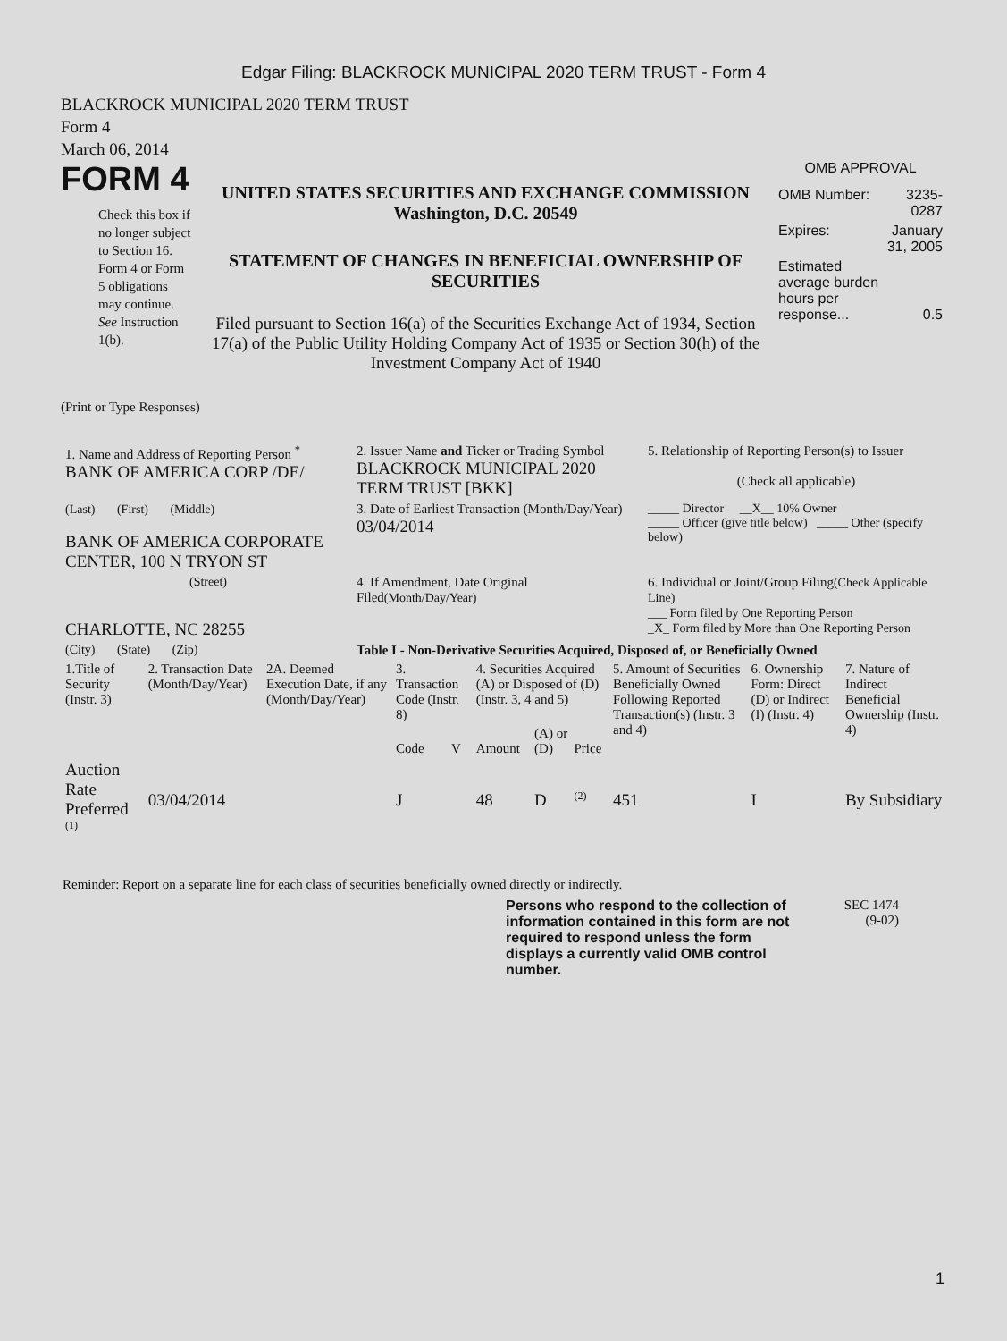Edgar Filing: BLACKROCK MUNICIPAL 2020 TERM TRUST - Form 4
BLACKROCK MUNICIPAL 2020 TERM TRUST
Form 4
March 06, 2014
FORM 4
Check this box if no longer subject to Section 16. Form 4 or Form 5 obligations may continue. See Instruction 1(b).
UNITED STATES SECURITIES AND EXCHANGE COMMISSION
Washington, D.C. 20549
STATEMENT OF CHANGES IN BENEFICIAL OWNERSHIP OF SECURITIES
Filed pursuant to Section 16(a) of the Securities Exchange Act of 1934, Section 17(a) of the Public Utility Holding Company Act of 1935 or Section 30(h) of the Investment Company Act of 1940
OMB APPROVAL
| OMB Number: | 3235-0287 |
| Expires: | January 31, 2005 |
| Estimated average burden hours per response... | 0.5 |
(Print or Type Responses)
| 1. Name and Address of Reporting Person <sup>*</sup> BANK OF AMERICA CORP /DE/ | 2. Issuer Name and Ticker or Trading Symbol BLACKROCK MUNICIPAL 2020 TERM TRUST [BKK] | 5. Relationship of Reporting Person(s) to Issuer (Check all applicable) |
| (Last) (First) (Middle) BANK OF AMERICA CORPORATE CENTER, 100 N TRYON ST | 3. Date of Earliest Transaction (Month/Day/Year) 03/04/2014 | _____ Director __X__ 10% Owner _____ Officer (give title below) _____ Other (specify below) |
| (Street) CHARLOTTE, NC 28255 | 4. If Amendment, Date Original Filed (Month/Day/Year) | 6. Individual or Joint/Group Filing (Check Applicable Line) ___ Form filed by One Reporting Person _X_ Form filed by More than One Reporting Person |
| (City) (State) (Zip) | Table I - Non-Derivative Securities Acquired, Disposed of, or Beneficially Owned | |
| 1.Title of Security (Instr. 3) | 2. Transaction Date (Month/Day/Year) | 2A. Deemed Execution Date, if any (Month/Day/Year) | 3. Transaction Code (Instr. 8) | | 4. Securities Acquired (A) or Disposed of (D) (Instr. 3, 4 and 5) | | | 5. Amount of Securities Beneficially Owned Following Reported Transaction(s) (Instr. 3 and 4) | 6. Ownership Form: Direct (D) or Indirect (I) (Instr. 4) | 7. Nature of Indirect Beneficial Ownership (Instr. 4) |
| --- | --- | --- | --- | --- | --- | --- | --- | --- | --- | --- |
| | | | Code | V | Amount | (A) or (D) | Price | | | |
| Auction Rate Preferred <sup>(1)</sup> | 03/04/2014 | | J | | 48 | D | <sup>(2)</sup> | 451 | I | By Subsidiary |
Reminder: Report on a separate line for each class of securities beneficially owned directly or indirectly.
Persons who respond to the collection of information contained in this form are not required to respond unless the form displays a currently valid OMB control number.
SEC 1474
(9-02)
1